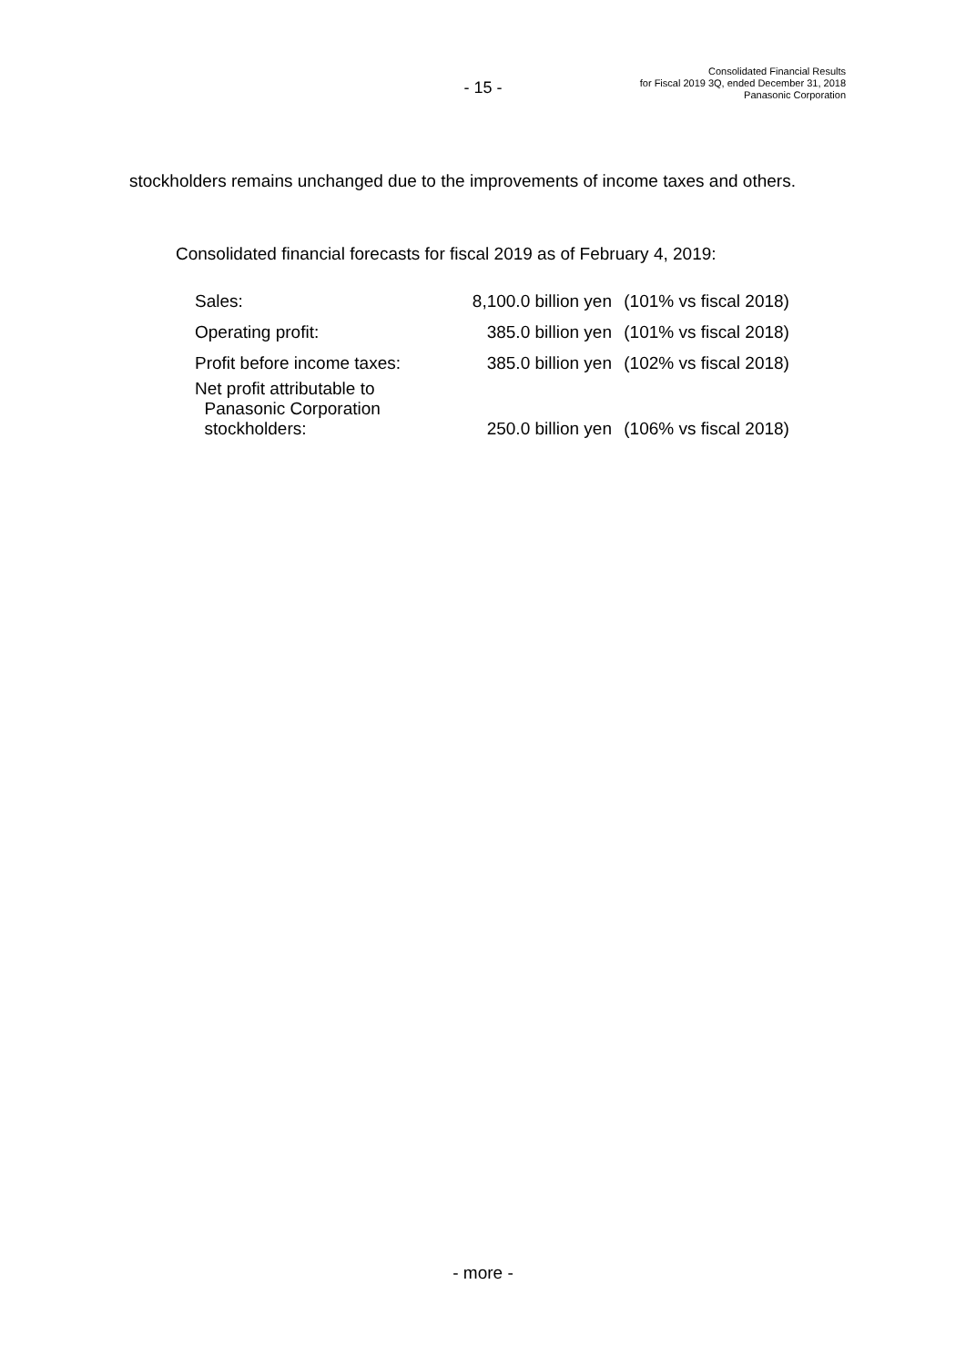- 15 -
Consolidated Financial Results
for Fiscal 2019 3Q, ended December 31, 2018
Panasonic Corporation
stockholders remains unchanged due to the improvements of income taxes and others.
Consolidated financial forecasts for fiscal 2019 as of February 4, 2019:
| Sales: | 8,100.0 billion yen | (101% vs fiscal 2018) |
| Operating profit: | 385.0 billion yen | (101% vs fiscal 2018) |
| Profit before income taxes: | 385.0 billion yen | (102% vs fiscal 2018) |
| Net profit attributable to Panasonic Corporation stockholders: | 250.0 billion yen | (106% vs fiscal 2018) |
- more -